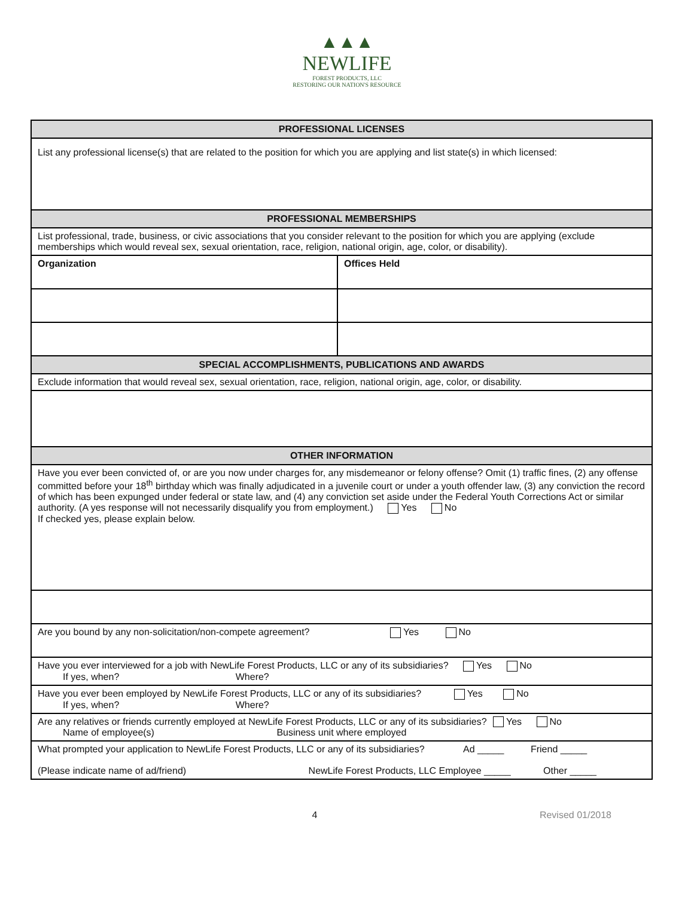▲▲▲
NEWLIFE
FOREST PRODUCTS, LLC
RESTORING OUR NATION'S RESOURCE
| PROFESSIONAL LICENSES | |
| --- | --- |
| List any professional license(s) that are related to the position for which you are applying and list state(s) in which licensed: | |
| PROFESSIONAL MEMBERSHIPS | |
| List professional, trade, business, or civic associations that you consider relevant to the position for which you are applying (exclude memberships which would reveal sex, sexual orientation, race, religion, national origin, age, color, or disability). | |
| Organization | Offices Held |
| SPECIAL ACCOMPLISHMENTS, PUBLICATIONS AND AWARDS | |
| Exclude information that would reveal sex, sexual orientation, race, religion, national origin, age, color, or disability. | |
| OTHER INFORMATION | |
| Have you ever been convicted of, or are you now under charges for, any misdemeanor or felony offense? Omit (1) traffic fines, (2) any offense committed before your 18<sup>th</sup> birthday which was finally adjudicated in a juvenile court or under a youth offender law, (3) any conviction the record of which has been expunged under federal or state law, and (4) any conviction set aside under the Federal Youth Corrections Act or similar authority. (A yes response will not necessarily disqualify you from employment.) Yes No If checked yes, please explain below. | |
| Are you bound by any non-solicitation/non-compete agreement? Yes No | |
| Have you ever interviewed for a job with NewLife Forest Products, LLC or any of its subsidiaries? Yes No If yes, when? Where? | |
| Have you ever been employed by NewLife Forest Products, LLC or any of its subsidiaries? Yes No If yes, when? Where? | |
| Are any relatives or friends currently employed at NewLife Forest Products, LLC or any of its subsidiaries? Yes No Name of employee(s) Business unit where employed | |
| What prompted your application to NewLife Forest Products, LLC or any of its subsidiaries? Ad _____ Friend _____ (Please indicate name of ad/friend) NewLife Forest Products, LLC Employee _____ Other _____ | |
4 Revised 01/2018